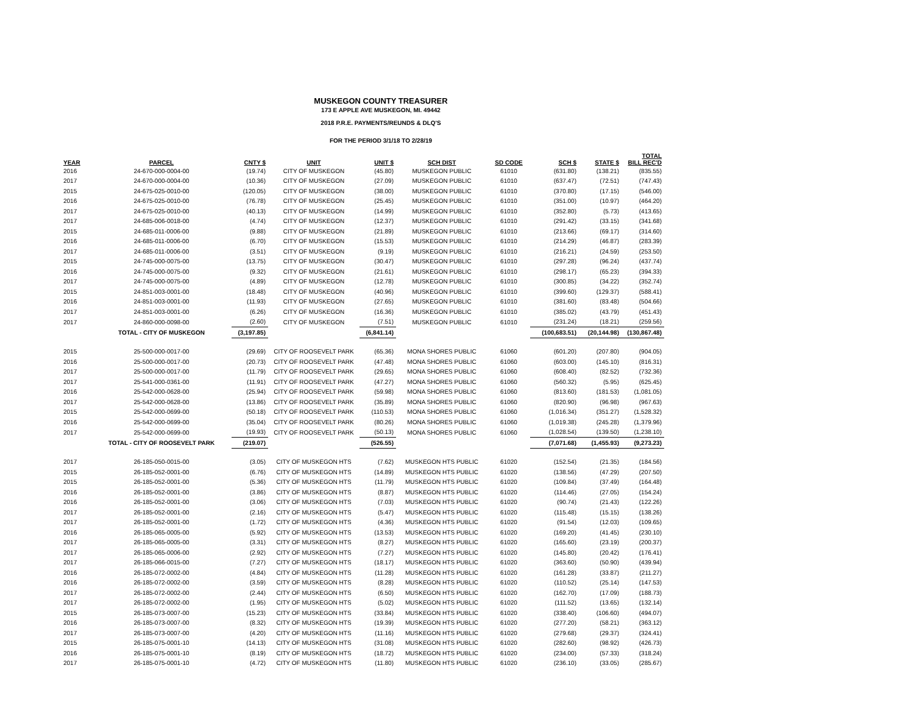MUSKEGON COUNTY TREASURER
173 E APPLE AVE MUSKEGON, MI. 49442
2018 P.R.E. PAYMENTS/REUNDS & DLQ'S
FOR THE PERIOD 3/1/18 TO 2/28/19
| YEAR | PARCEL | CNTY $ | UNIT | UNIT $ | SCH DIST | SD CODE | SCH $ | STATE $ | TOTAL BILL REC'D |
| --- | --- | --- | --- | --- | --- | --- | --- | --- | --- |
| 2016 | 24-670-000-0004-00 | (19.74) | CITY OF MUSKEGON | (45.80) | MUSKEGON PUBLIC | 61010 | (631.80) | (138.21) | (835.55) |
| 2017 | 24-670-000-0004-00 | (10.36) | CITY OF MUSKEGON | (27.09) | MUSKEGON PUBLIC | 61010 | (637.47) | (72.51) | (747.43) |
| 2015 | 24-675-025-0010-00 | (120.05) | CITY OF MUSKEGON | (38.00) | MUSKEGON PUBLIC | 61010 | (370.80) | (17.15) | (546.00) |
| 2016 | 24-675-025-0010-00 | (76.78) | CITY OF MUSKEGON | (25.45) | MUSKEGON PUBLIC | 61010 | (351.00) | (10.97) | (464.20) |
| 2017 | 24-675-025-0010-00 | (40.13) | CITY OF MUSKEGON | (14.99) | MUSKEGON PUBLIC | 61010 | (352.80) | (5.73) | (413.65) |
| 2017 | 24-685-006-0018-00 | (4.74) | CITY OF MUSKEGON | (12.37) | MUSKEGON PUBLIC | 61010 | (291.42) | (33.15) | (341.68) |
| 2015 | 24-685-011-0006-00 | (9.88) | CITY OF MUSKEGON | (21.89) | MUSKEGON PUBLIC | 61010 | (213.66) | (69.17) | (314.60) |
| 2016 | 24-685-011-0006-00 | (6.70) | CITY OF MUSKEGON | (15.53) | MUSKEGON PUBLIC | 61010 | (214.29) | (46.87) | (283.39) |
| 2017 | 24-685-011-0006-00 | (3.51) | CITY OF MUSKEGON | (9.19) | MUSKEGON PUBLIC | 61010 | (216.21) | (24.59) | (253.50) |
| 2015 | 24-745-000-0075-00 | (13.75) | CITY OF MUSKEGON | (30.47) | MUSKEGON PUBLIC | 61010 | (297.28) | (96.24) | (437.74) |
| 2016 | 24-745-000-0075-00 | (9.32) | CITY OF MUSKEGON | (21.61) | MUSKEGON PUBLIC | 61010 | (298.17) | (65.23) | (394.33) |
| 2017 | 24-745-000-0075-00 | (4.89) | CITY OF MUSKEGON | (12.78) | MUSKEGON PUBLIC | 61010 | (300.85) | (34.22) | (352.74) |
| 2015 | 24-851-003-0001-00 | (18.48) | CITY OF MUSKEGON | (40.96) | MUSKEGON PUBLIC | 61010 | (399.60) | (129.37) | (588.41) |
| 2016 | 24-851-003-0001-00 | (11.93) | CITY OF MUSKEGON | (27.65) | MUSKEGON PUBLIC | 61010 | (381.60) | (83.48) | (504.66) |
| 2017 | 24-851-003-0001-00 | (6.26) | CITY OF MUSKEGON | (16.36) | MUSKEGON PUBLIC | 61010 | (385.02) | (43.79) | (451.43) |
| 2017 | 24-860-000-0098-00 | (2.60) | CITY OF MUSKEGON | (7.51) | MUSKEGON PUBLIC | 61010 | (231.24) | (18.21) | (259.56) |
| | TOTAL - CITY OF MUSKEGON | (3,197.85) | | (6,841.14) | | | (100,683.51) | (20,144.98) | (130,867.48) |
| 2015 | 25-500-000-0017-00 | (29.69) | CITY OF ROOSEVELT PARK | (65.36) | MONA SHORES PUBLIC | 61060 | (601.20) | (207.80) | (904.05) |
| 2016 | 25-500-000-0017-00 | (20.73) | CITY OF ROOSEVELT PARK | (47.48) | MONA SHORES PUBLIC | 61060 | (603.00) | (145.10) | (816.31) |
| 2017 | 25-500-000-0017-00 | (11.79) | CITY OF ROOSEVELT PARK | (29.65) | MONA SHORES PUBLIC | 61060 | (608.40) | (82.52) | (732.36) |
| 2017 | 25-541-000-0361-00 | (11.91) | CITY OF ROOSEVELT PARK | (47.27) | MONA SHORES PUBLIC | 61060 | (560.32) | (5.95) | (625.45) |
| 2016 | 25-542-000-0628-00 | (25.94) | CITY OF ROOSEVELT PARK | (59.98) | MONA SHORES PUBLIC | 61060 | (813.60) | (181.53) | (1,081.05) |
| 2017 | 25-542-000-0628-00 | (13.86) | CITY OF ROOSEVELT PARK | (35.89) | MONA SHORES PUBLIC | 61060 | (820.90) | (96.98) | (967.63) |
| 2015 | 25-542-000-0699-00 | (50.18) | CITY OF ROOSEVELT PARK | (110.53) | MONA SHORES PUBLIC | 61060 | (1,016.34) | (351.27) | (1,528.32) |
| 2016 | 25-542-000-0699-00 | (35.04) | CITY OF ROOSEVELT PARK | (80.26) | MONA SHORES PUBLIC | 61060 | (1,019.38) | (245.28) | (1,379.96) |
| 2017 | 25-542-000-0699-00 | (19.93) | CITY OF ROOSEVELT PARK | (50.13) | MONA SHORES PUBLIC | 61060 | (1,028.54) | (139.50) | (1,238.10) |
| | TOTAL - CITY OF ROOSEVELT PARK | (219.07) | | (526.55) | | | (7,071.68) | (1,455.93) | (9,273.23) |
| 2017 | 26-185-050-0015-00 | (3.05) | CITY OF MUSKEGON HTS | (7.62) | MUSKEGON HTS PUBLIC | 61020 | (152.54) | (21.35) | (184.56) |
| 2015 | 26-185-052-0001-00 | (6.76) | CITY OF MUSKEGON HTS | (14.89) | MUSKEGON HTS PUBLIC | 61020 | (138.56) | (47.29) | (207.50) |
| 2015 | 26-185-052-0001-00 | (5.36) | CITY OF MUSKEGON HTS | (11.79) | MUSKEGON HTS PUBLIC | 61020 | (109.84) | (37.49) | (164.48) |
| 2016 | 26-185-052-0001-00 | (3.86) | CITY OF MUSKEGON HTS | (8.87) | MUSKEGON HTS PUBLIC | 61020 | (114.46) | (27.05) | (154.24) |
| 2016 | 26-185-052-0001-00 | (3.06) | CITY OF MUSKEGON HTS | (7.03) | MUSKEGON HTS PUBLIC | 61020 | (90.74) | (21.43) | (122.26) |
| 2017 | 26-185-052-0001-00 | (2.16) | CITY OF MUSKEGON HTS | (5.47) | MUSKEGON HTS PUBLIC | 61020 | (115.48) | (15.15) | (138.26) |
| 2017 | 26-185-052-0001-00 | (1.72) | CITY OF MUSKEGON HTS | (4.36) | MUSKEGON HTS PUBLIC | 61020 | (91.54) | (12.03) | (109.65) |
| 2016 | 26-185-065-0005-00 | (5.92) | CITY OF MUSKEGON HTS | (13.53) | MUSKEGON HTS PUBLIC | 61020 | (169.20) | (41.45) | (230.10) |
| 2017 | 26-185-065-0005-00 | (3.31) | CITY OF MUSKEGON HTS | (8.27) | MUSKEGON HTS PUBLIC | 61020 | (165.60) | (23.19) | (200.37) |
| 2017 | 26-185-065-0006-00 | (2.92) | CITY OF MUSKEGON HTS | (7.27) | MUSKEGON HTS PUBLIC | 61020 | (145.80) | (20.42) | (176.41) |
| 2017 | 26-185-066-0015-00 | (7.27) | CITY OF MUSKEGON HTS | (18.17) | MUSKEGON HTS PUBLIC | 61020 | (363.60) | (50.90) | (439.94) |
| 2016 | 26-185-072-0002-00 | (4.84) | CITY OF MUSKEGON HTS | (11.28) | MUSKEGON HTS PUBLIC | 61020 | (161.28) | (33.87) | (211.27) |
| 2016 | 26-185-072-0002-00 | (3.59) | CITY OF MUSKEGON HTS | (8.28) | MUSKEGON HTS PUBLIC | 61020 | (110.52) | (25.14) | (147.53) |
| 2017 | 26-185-072-0002-00 | (2.44) | CITY OF MUSKEGON HTS | (6.50) | MUSKEGON HTS PUBLIC | 61020 | (162.70) | (17.09) | (188.73) |
| 2017 | 26-185-072-0002-00 | (1.95) | CITY OF MUSKEGON HTS | (5.02) | MUSKEGON HTS PUBLIC | 61020 | (111.52) | (13.65) | (132.14) |
| 2015 | 26-185-073-0007-00 | (15.23) | CITY OF MUSKEGON HTS | (33.84) | MUSKEGON HTS PUBLIC | 61020 | (338.40) | (106.60) | (494.07) |
| 2016 | 26-185-073-0007-00 | (8.32) | CITY OF MUSKEGON HTS | (19.39) | MUSKEGON HTS PUBLIC | 61020 | (277.20) | (58.21) | (363.12) |
| 2017 | 26-185-073-0007-00 | (4.20) | CITY OF MUSKEGON HTS | (11.16) | MUSKEGON HTS PUBLIC | 61020 | (279.68) | (29.37) | (324.41) |
| 2015 | 26-185-075-0001-10 | (14.13) | CITY OF MUSKEGON HTS | (31.08) | MUSKEGON HTS PUBLIC | 61020 | (282.60) | (98.92) | (426.73) |
| 2016 | 26-185-075-0001-10 | (8.19) | CITY OF MUSKEGON HTS | (18.72) | MUSKEGON HTS PUBLIC | 61020 | (234.00) | (57.33) | (318.24) |
| 2017 | 26-185-075-0001-10 | (4.72) | CITY OF MUSKEGON HTS | (11.80) | MUSKEGON HTS PUBLIC | 61020 | (236.10) | (33.05) | (285.67) |